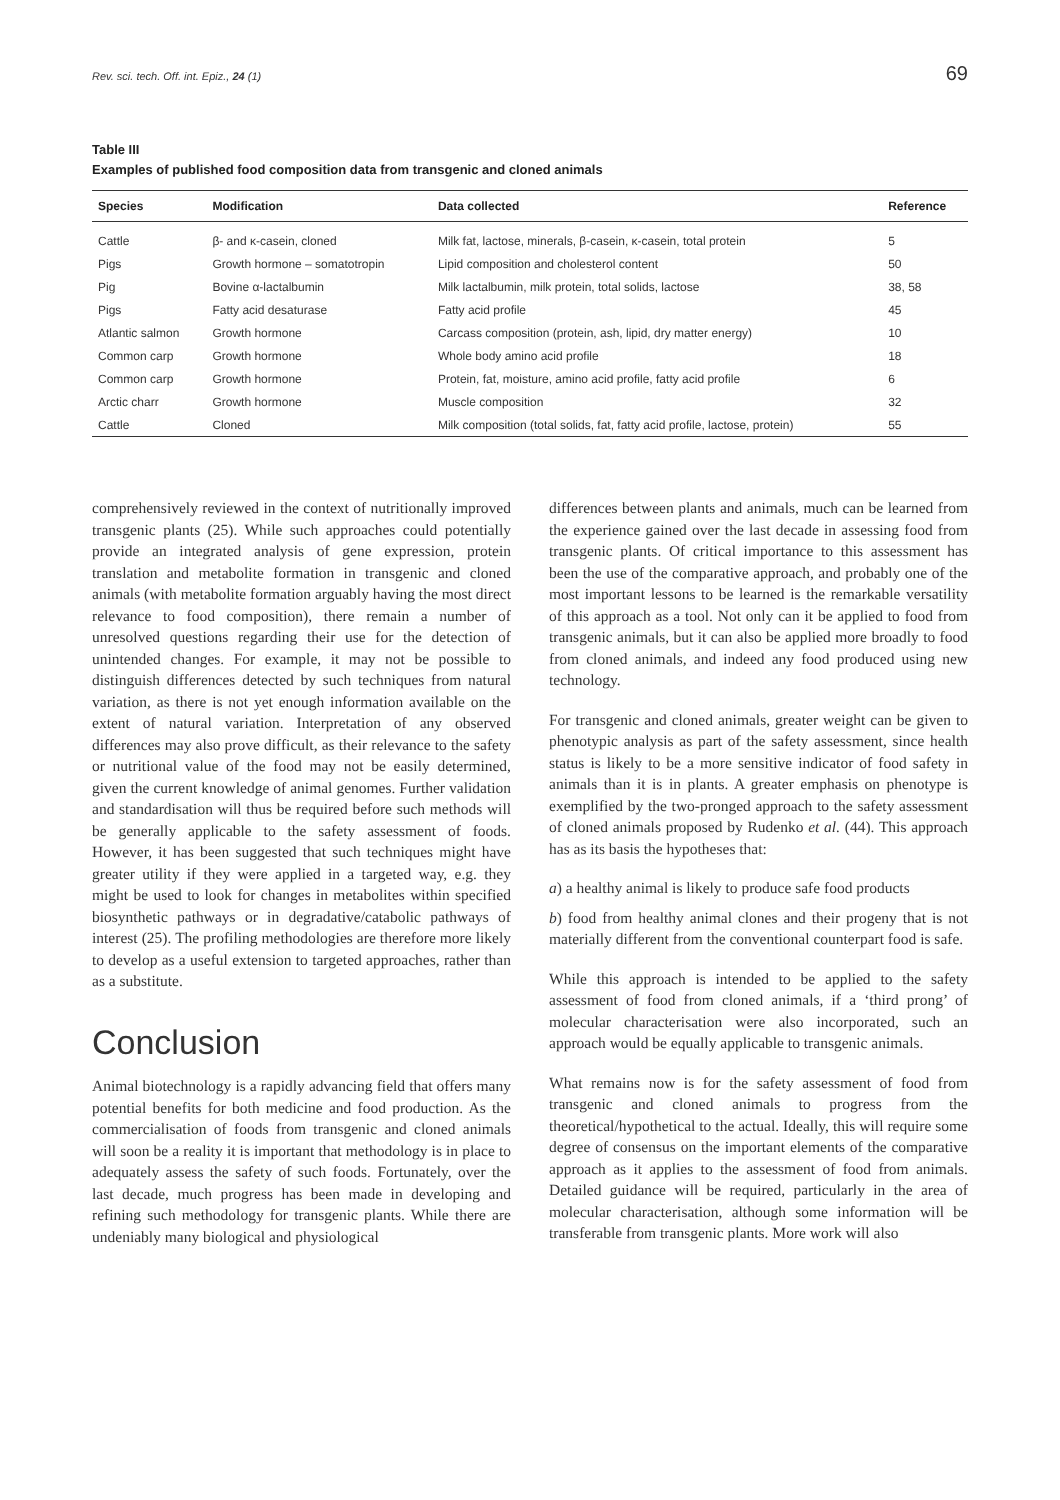Rev. sci. tech. Off. int. Epiz., 24 (1) 69
Table III
Examples of published food composition data from transgenic and cloned animals
| Species | Modification | Data collected | Reference |
| --- | --- | --- | --- |
| Cattle | β- and κ-casein, cloned | Milk fat, lactose, minerals, β-casein, κ-casein, total protein | 5 |
| Pigs | Growth hormone – somatotropin | Lipid composition and cholesterol content | 50 |
| Pig | Bovine α-lactalbumin | Milk lactalbumin, milk protein, total solids, lactose | 38, 58 |
| Pigs | Fatty acid desaturase | Fatty acid profile | 45 |
| Atlantic salmon | Growth hormone | Carcass composition (protein, ash, lipid, dry matter energy) | 10 |
| Common carp | Growth hormone | Whole body amino acid profile | 18 |
| Common carp | Growth hormone | Protein, fat, moisture, amino acid profile, fatty acid profile | 6 |
| Arctic charr | Growth hormone | Muscle composition | 32 |
| Cattle | Cloned | Milk composition (total solids, fat, fatty acid profile, lactose, protein) | 55 |
comprehensively reviewed in the context of nutritionally improved transgenic plants (25). While such approaches could potentially provide an integrated analysis of gene expression, protein translation and metabolite formation in transgenic and cloned animals (with metabolite formation arguably having the most direct relevance to food composition), there remain a number of unresolved questions regarding their use for the detection of unintended changes. For example, it may not be possible to distinguish differences detected by such techniques from natural variation, as there is not yet enough information available on the extent of natural variation. Interpretation of any observed differences may also prove difficult, as their relevance to the safety or nutritional value of the food may not be easily determined, given the current knowledge of animal genomes. Further validation and standardisation will thus be required before such methods will be generally applicable to the safety assessment of foods. However, it has been suggested that such techniques might have greater utility if they were applied in a targeted way, e.g. they might be used to look for changes in metabolites within specified biosynthetic pathways or in degradative/catabolic pathways of interest (25). The profiling methodologies are therefore more likely to develop as a useful extension to targeted approaches, rather than as a substitute.
Conclusion
Animal biotechnology is a rapidly advancing field that offers many potential benefits for both medicine and food production. As the commercialisation of foods from transgenic and cloned animals will soon be a reality it is important that methodology is in place to adequately assess the safety of such foods. Fortunately, over the last decade, much progress has been made in developing and refining such methodology for transgenic plants. While there are undeniably many biological and physiological
differences between plants and animals, much can be learned from the experience gained over the last decade in assessing food from transgenic plants. Of critical importance to this assessment has been the use of the comparative approach, and probably one of the most important lessons to be learned is the remarkable versatility of this approach as a tool. Not only can it be applied to food from transgenic animals, but it can also be applied more broadly to food from cloned animals, and indeed any food produced using new technology.
For transgenic and cloned animals, greater weight can be given to phenotypic analysis as part of the safety assessment, since health status is likely to be a more sensitive indicator of food safety in animals than it is in plants. A greater emphasis on phenotype is exemplified by the two-pronged approach to the safety assessment of cloned animals proposed by Rudenko et al. (44). This approach has as its basis the hypotheses that:
a) a healthy animal is likely to produce safe food products
b) food from healthy animal clones and their progeny that is not materially different from the conventional counterpart food is safe.
While this approach is intended to be applied to the safety assessment of food from cloned animals, if a ‘third prong’ of molecular characterisation were also incorporated, such an approach would be equally applicable to transgenic animals.
What remains now is for the safety assessment of food from transgenic and cloned animals to progress from the theoretical/hypothetical to the actual. Ideally, this will require some degree of consensus on the important elements of the comparative approach as it applies to the assessment of food from animals. Detailed guidance will be required, particularly in the area of molecular characterisation, although some information will be transferable from transgenic plants. More work will also